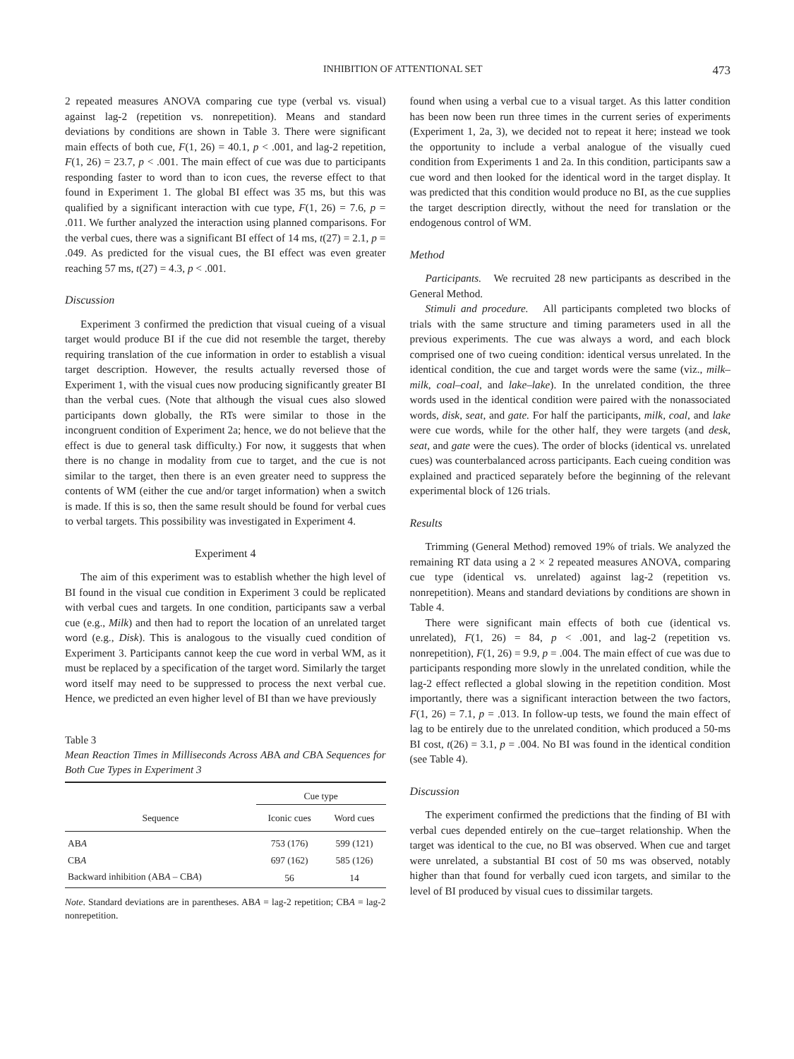INHIBITION OF ATTENTIONAL SET 473
2 repeated measures ANOVA comparing cue type (verbal vs. visual) against lag-2 (repetition vs. nonrepetition). Means and standard deviations by conditions are shown in Table 3. There were significant main effects of both cue, F(1, 26) = 40.1, p < .001, and lag-2 repetition, F(1, 26) = 23.7, p < .001. The main effect of cue was due to participants responding faster to word than to icon cues, the reverse effect to that found in Experiment 1. The global BI effect was 35 ms, but this was qualified by a significant interaction with cue type, F(1, 26) = 7.6, p = .011. We further analyzed the interaction using planned comparisons. For the verbal cues, there was a significant BI effect of 14 ms, t(27) = 2.1, p = .049. As predicted for the visual cues, the BI effect was even greater reaching 57 ms, t(27) = 4.3, p < .001.
Discussion
Experiment 3 confirmed the prediction that visual cueing of a visual target would produce BI if the cue did not resemble the target, thereby requiring translation of the cue information in order to establish a visual target description. However, the results actually reversed those of Experiment 1, with the visual cues now producing significantly greater BI than the verbal cues. (Note that although the visual cues also slowed participants down globally, the RTs were similar to those in the incongruent condition of Experiment 2a; hence, we do not believe that the effect is due to general task difficulty.) For now, it suggests that when there is no change in modality from cue to target, and the cue is not similar to the target, then there is an even greater need to suppress the contents of WM (either the cue and/or target information) when a switch is made. If this is so, then the same result should be found for verbal cues to verbal targets. This possibility was investigated in Experiment 4.
Experiment 4
The aim of this experiment was to establish whether the high level of BI found in the visual cue condition in Experiment 3 could be replicated with verbal cues and targets. In one condition, participants saw a verbal cue (e.g., Milk) and then had to report the location of an unrelated target word (e.g., Disk). This is analogous to the visually cued condition of Experiment 3. Participants cannot keep the cue word in verbal WM, as it must be replaced by a specification of the target word. Similarly the target word itself may need to be suppressed to process the next verbal cue. Hence, we predicted an even higher level of BI than we have previously
Table 3
Mean Reaction Times in Milliseconds Across ABA and CBA Sequences for Both Cue Types in Experiment 3
| | Cue type | |
| --- | --- | --- |
| Sequence | Iconic cues | Word cues |
| AB A | 753 (176) | 599 (121) |
| CB A | 697 (162) | 585 (126) |
| Backward inhibition (AB A – CB A ) | 56 | 14 |
Note. Standard deviations are in parentheses. ABA = lag-2 repetition; CBA = lag-2 nonrepetition.
found when using a verbal cue to a visual target. As this latter condition has been now been run three times in the current series of experiments (Experiment 1, 2a, 3), we decided not to repeat it here; instead we took the opportunity to include a verbal analogue of the visually cued condition from Experiments 1 and 2a. In this condition, participants saw a cue word and then looked for the identical word in the target display. It was predicted that this condition would produce no BI, as the cue supplies the target description directly, without the need for translation or the endogenous control of WM.
Method
Participants. We recruited 28 new participants as described in the General Method.
Stimuli and procedure. All participants completed two blocks of trials with the same structure and timing parameters used in all the previous experiments. The cue was always a word, and each block comprised one of two cueing condition: identical versus unrelated. In the identical condition, the cue and target words were the same (viz., milk–milk, coal–coal, and lake–lake). In the unrelated condition, the three words used in the identical condition were paired with the nonassociated words, disk, seat, and gate. For half the participants, milk, coal, and lake were cue words, while for the other half, they were targets (and desk, seat, and gate were the cues). The order of blocks (identical vs. unrelated cues) was counterbalanced across participants. Each cueing condition was explained and practiced separately before the beginning of the relevant experimental block of 126 trials.
Results
Trimming (General Method) removed 19% of trials. We analyzed the remaining RT data using a 2 × 2 repeated measures ANOVA, comparing cue type (identical vs. unrelated) against lag-2 (repetition vs. nonrepetition). Means and standard deviations by conditions are shown in Table 4.
There were significant main effects of both cue (identical vs. unrelated), F(1, 26) = 84, p < .001, and lag-2 (repetition vs. nonrepetition), F(1, 26) = 9.9, p = .004. The main effect of cue was due to participants responding more slowly in the unrelated condition, while the lag-2 effect reflected a global slowing in the repetition condition. Most importantly, there was a significant interaction between the two factors, F(1, 26) = 7.1, p = .013. In follow-up tests, we found the main effect of lag to be entirely due to the unrelated condition, which produced a 50-ms BI cost, t(26) = 3.1, p = .004. No BI was found in the identical condition (see Table 4).
Discussion
The experiment confirmed the predictions that the finding of BI with verbal cues depended entirely on the cue–target relationship. When the target was identical to the cue, no BI was observed. When cue and target were unrelated, a substantial BI cost of 50 ms was observed, notably higher than that found for verbally cued icon targets, and similar to the level of BI produced by visual cues to dissimilar targets.